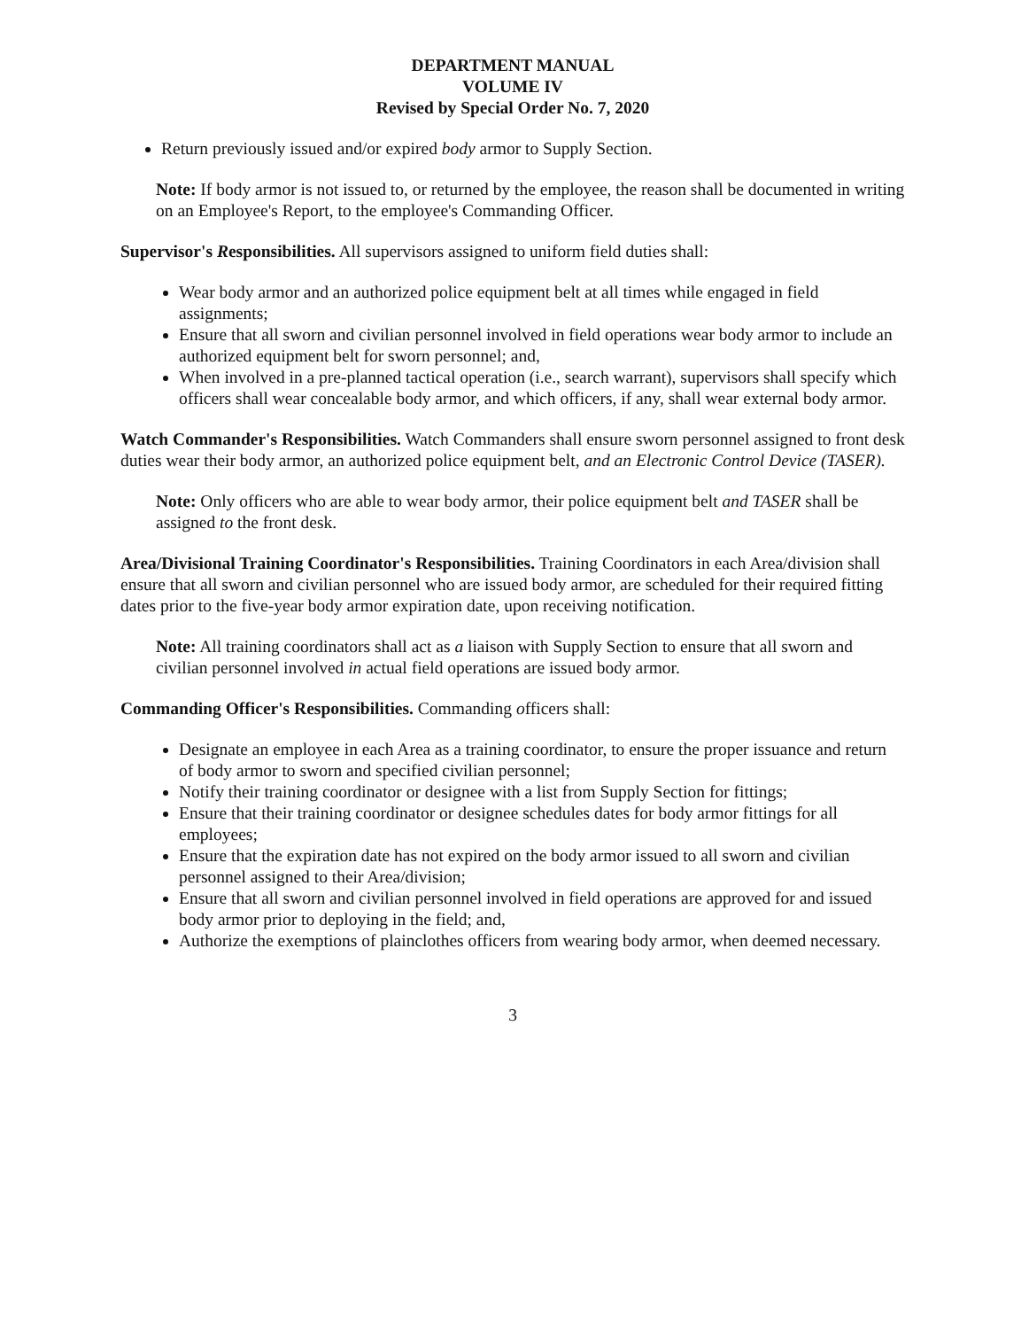DEPARTMENT MANUAL
VOLUME IV
Revised by Special Order No. 7, 2020
Return previously issued and/or expired body armor to Supply Section.
Note: If body armor is not issued to, or returned by the employee, the reason shall be documented in writing on an Employee's Report, to the employee's Commanding Officer.
Supervisor's Responsibilities. All supervisors assigned to uniform field duties shall:
Wear body armor and an authorized police equipment belt at all times while engaged in field assignments;
Ensure that all sworn and civilian personnel involved in field operations wear body armor to include an authorized equipment belt for sworn personnel; and,
When involved in a pre-planned tactical operation (i.e., search warrant), supervisors shall specify which officers shall wear concealable body armor, and which officers, if any, shall wear external body armor.
Watch Commander's Responsibilities. Watch Commanders shall ensure sworn personnel assigned to front desk duties wear their body armor, an authorized police equipment belt, and an Electronic Control Device (TASER).
Note: Only officers who are able to wear body armor, their police equipment belt and TASER shall be assigned to the front desk.
Area/Divisional Training Coordinator's Responsibilities. Training Coordinators in each Area/division shall ensure that all sworn and civilian personnel who are issued body armor, are scheduled for their required fitting dates prior to the five-year body armor expiration date, upon receiving notification.
Note: All training coordinators shall act as a liaison with Supply Section to ensure that all sworn and civilian personnel involved in actual field operations are issued body armor.
Commanding Officer's Responsibilities. Commanding officers shall:
Designate an employee in each Area as a training coordinator, to ensure the proper issuance and return of body armor to sworn and specified civilian personnel;
Notify their training coordinator or designee with a list from Supply Section for fittings;
Ensure that their training coordinator or designee schedules dates for body armor fittings for all employees;
Ensure that the expiration date has not expired on the body armor issued to all sworn and civilian personnel assigned to their Area/division;
Ensure that all sworn and civilian personnel involved in field operations are approved for and issued body armor prior to deploying in the field; and,
Authorize the exemptions of plainclothes officers from wearing body armor, when deemed necessary.
3